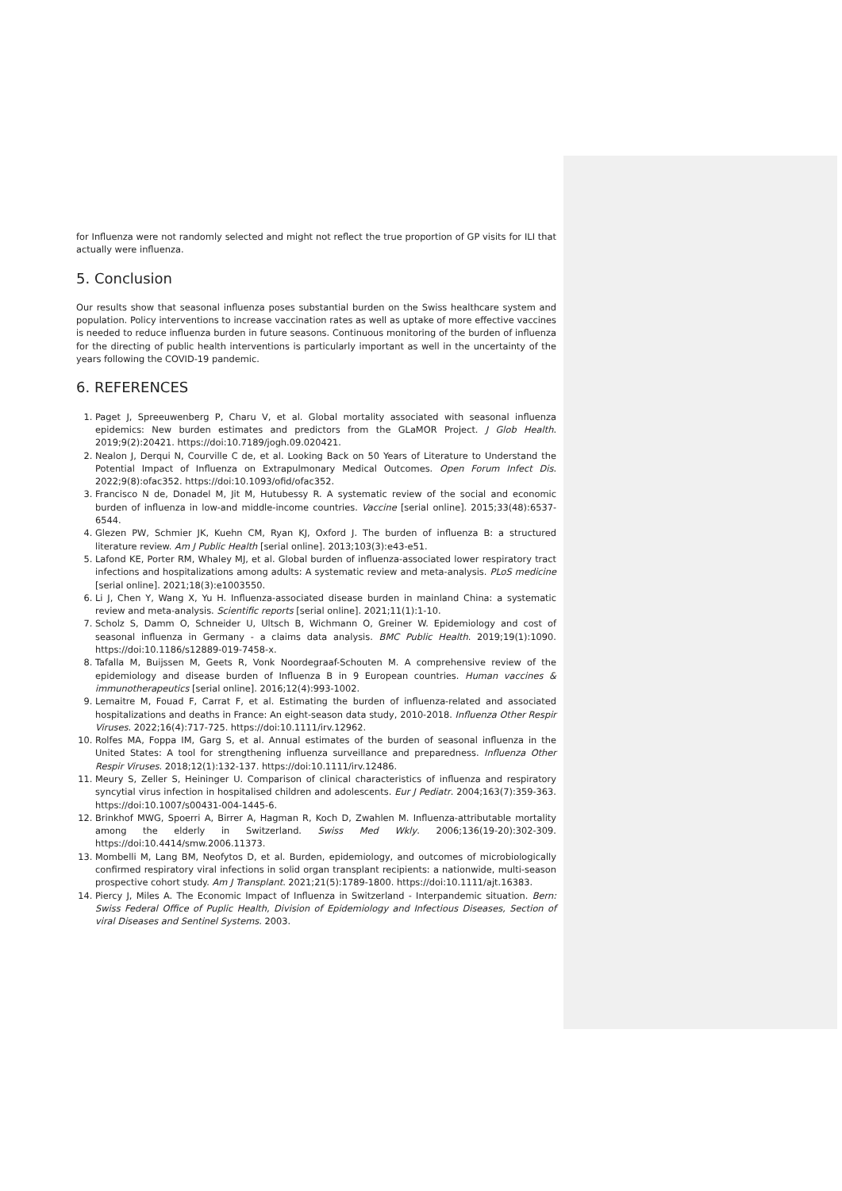for Influenza were not randomly selected and might not reflect the true proportion of GP visits for ILI that actually were influenza.
5. Conclusion
Our results show that seasonal influenza poses substantial burden on the Swiss healthcare system and population. Policy interventions to increase vaccination rates as well as uptake of more effective vaccines is needed to reduce influenza burden in future seasons. Continuous monitoring of the burden of influenza for the directing of public health interventions is particularly important as well in the uncertainty of the years following the COVID-19 pandemic.
6. REFERENCES
1. Paget J, Spreeuwenberg P, Charu V, et al. Global mortality associated with seasonal influenza epidemics: New burden estimates and predictors from the GLaMOR Project. J Glob Health. 2019;9(2):20421. https://doi:10.7189/jogh.09.020421.
2. Nealon J, Derqui N, Courville C de, et al. Looking Back on 50 Years of Literature to Understand the Potential Impact of Influenza on Extrapulmonary Medical Outcomes. Open Forum Infect Dis. 2022;9(8):ofac352. https://doi:10.1093/ofid/ofac352.
3. Francisco N de, Donadel M, Jit M, Hutubessy R. A systematic review of the social and economic burden of influenza in low-and middle-income countries. Vaccine [serial online]. 2015;33(48):6537-6544.
4. Glezen PW, Schmier JK, Kuehn CM, Ryan KJ, Oxford J. The burden of influenza B: a structured literature review. Am J Public Health [serial online]. 2013;103(3):e43-e51.
5. Lafond KE, Porter RM, Whaley MJ, et al. Global burden of influenza-associated lower respiratory tract infections and hospitalizations among adults: A systematic review and meta-analysis. PLoS medicine [serial online]. 2021;18(3):e1003550.
6. Li J, Chen Y, Wang X, Yu H. Influenza-associated disease burden in mainland China: a systematic review and meta-analysis. Scientific reports [serial online]. 2021;11(1):1-10.
7. Scholz S, Damm O, Schneider U, Ultsch B, Wichmann O, Greiner W. Epidemiology and cost of seasonal influenza in Germany - a claims data analysis. BMC Public Health. 2019;19(1):1090. https://doi:10.1186/s12889-019-7458-x.
8. Tafalla M, Buijssen M, Geets R, Vonk Noordegraaf-Schouten M. A comprehensive review of the epidemiology and disease burden of Influenza B in 9 European countries. Human vaccines & immunotherapeutics [serial online]. 2016;12(4):993-1002.
9. Lemaitre M, Fouad F, Carrat F, et al. Estimating the burden of influenza-related and associated hospitalizations and deaths in France: An eight-season data study, 2010-2018. Influenza Other Respir Viruses. 2022;16(4):717-725. https://doi:10.1111/irv.12962.
10. Rolfes MA, Foppa IM, Garg S, et al. Annual estimates of the burden of seasonal influenza in the United States: A tool for strengthening influenza surveillance and preparedness. Influenza Other Respir Viruses. 2018;12(1):132-137. https://doi:10.1111/irv.12486.
11. Meury S, Zeller S, Heininger U. Comparison of clinical characteristics of influenza and respiratory syncytial virus infection in hospitalised children and adolescents. Eur J Pediatr. 2004;163(7):359-363. https://doi:10.1007/s00431-004-1445-6.
12. Brinkhof MWG, Spoerri A, Birrer A, Hagman R, Koch D, Zwahlen M. Influenza-attributable mortality among the elderly in Switzerland. Swiss Med Wkly. 2006;136(19-20):302-309. https://doi:10.4414/smw.2006.11373.
13. Mombelli M, Lang BM, Neofytos D, et al. Burden, epidemiology, and outcomes of microbiologically confirmed respiratory viral infections in solid organ transplant recipients: a nationwide, multi-season prospective cohort study. Am J Transplant. 2021;21(5):1789-1800. https://doi:10.1111/ajt.16383.
14. Piercy J, Miles A. The Economic Impact of Influenza in Switzerland - Interpandemic situation. Bern: Swiss Federal Office of Puplic Health, Division of Epidemiology and Infectious Diseases, Section of viral Diseases and Sentinel Systems. 2003.